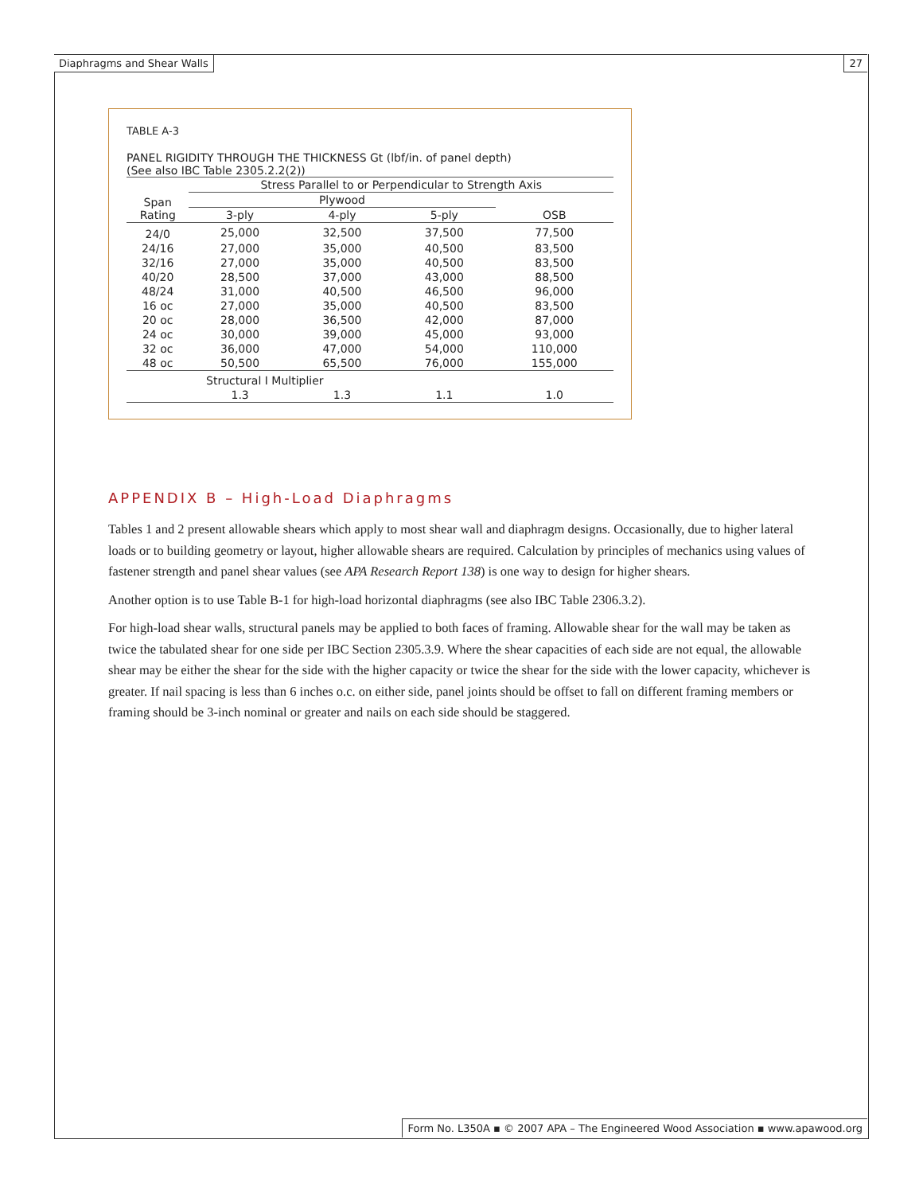Diaphragms and Shear Walls 27
TABLE A-3
PANEL RIGIDITY THROUGH THE THICKNESS Gt (lbf/in. of panel depth)
(See also IBC Table 2305.2.2(2))
| Span Rating | Stress Parallel to or Perpendicular to Strength Axis | | | |
| --- | --- | --- | --- | --- |
| | Plywood | | | |
| | 3-ply | 4-ply | 5-ply | OSB |
| 24/0 | 25,000 | 32,500 | 37,500 | 77,500 |
| 24/16 | 27,000 | 35,000 | 40,500 | 83,500 |
| 32/16 | 27,000 | 35,000 | 40,500 | 83,500 |
| 40/20 | 28,500 | 37,000 | 43,000 | 88,500 |
| 48/24 | 31,000 | 40,500 | 46,500 | 96,000 |
| 16 oc | 27,000 | 35,000 | 40,500 | 83,500 |
| 20 oc | 28,000 | 36,500 | 42,000 | 87,000 |
| 24 oc | 30,000 | 39,000 | 45,000 | 93,000 |
| 32 oc | 36,000 | 47,000 | 54,000 | 110,000 |
| 48 oc | 50,500 | 65,500 | 76,000 | 155,000 |
| Structural I Multiplier | | | | |
| | 1.3 | 1.3 | 1.1 | 1.0 |
APPENDIX B – High-Load Diaphragms
Tables 1 and 2 present allowable shears which apply to most shear wall and diaphragm designs. Occasionally, due to higher lateral loads or to building geometry or layout, higher allowable shears are required. Calculation by principles of mechanics using values of fastener strength and panel shear values (see APA Research Report 138) is one way to design for higher shears.
Another option is to use Table B-1 for high-load horizontal diaphragms (see also IBC Table 2306.3.2).
For high-load shear walls, structural panels may be applied to both faces of framing. Allowable shear for the wall may be taken as twice the tabulated shear for one side per IBC Section 2305.3.9. Where the shear capacities of each side are not equal, the allowable shear may be either the shear for the side with the higher capacity or twice the shear for the side with the lower capacity, whichever is greater. If nail spacing is less than 6 inches o.c. on either side, panel joints should be offset to fall on different framing members or framing should be 3-inch nominal or greater and nails on each side should be staggered.
Form No. L350A ▪ © 2007 APA – The Engineered Wood Association ▪ www.apawood.org